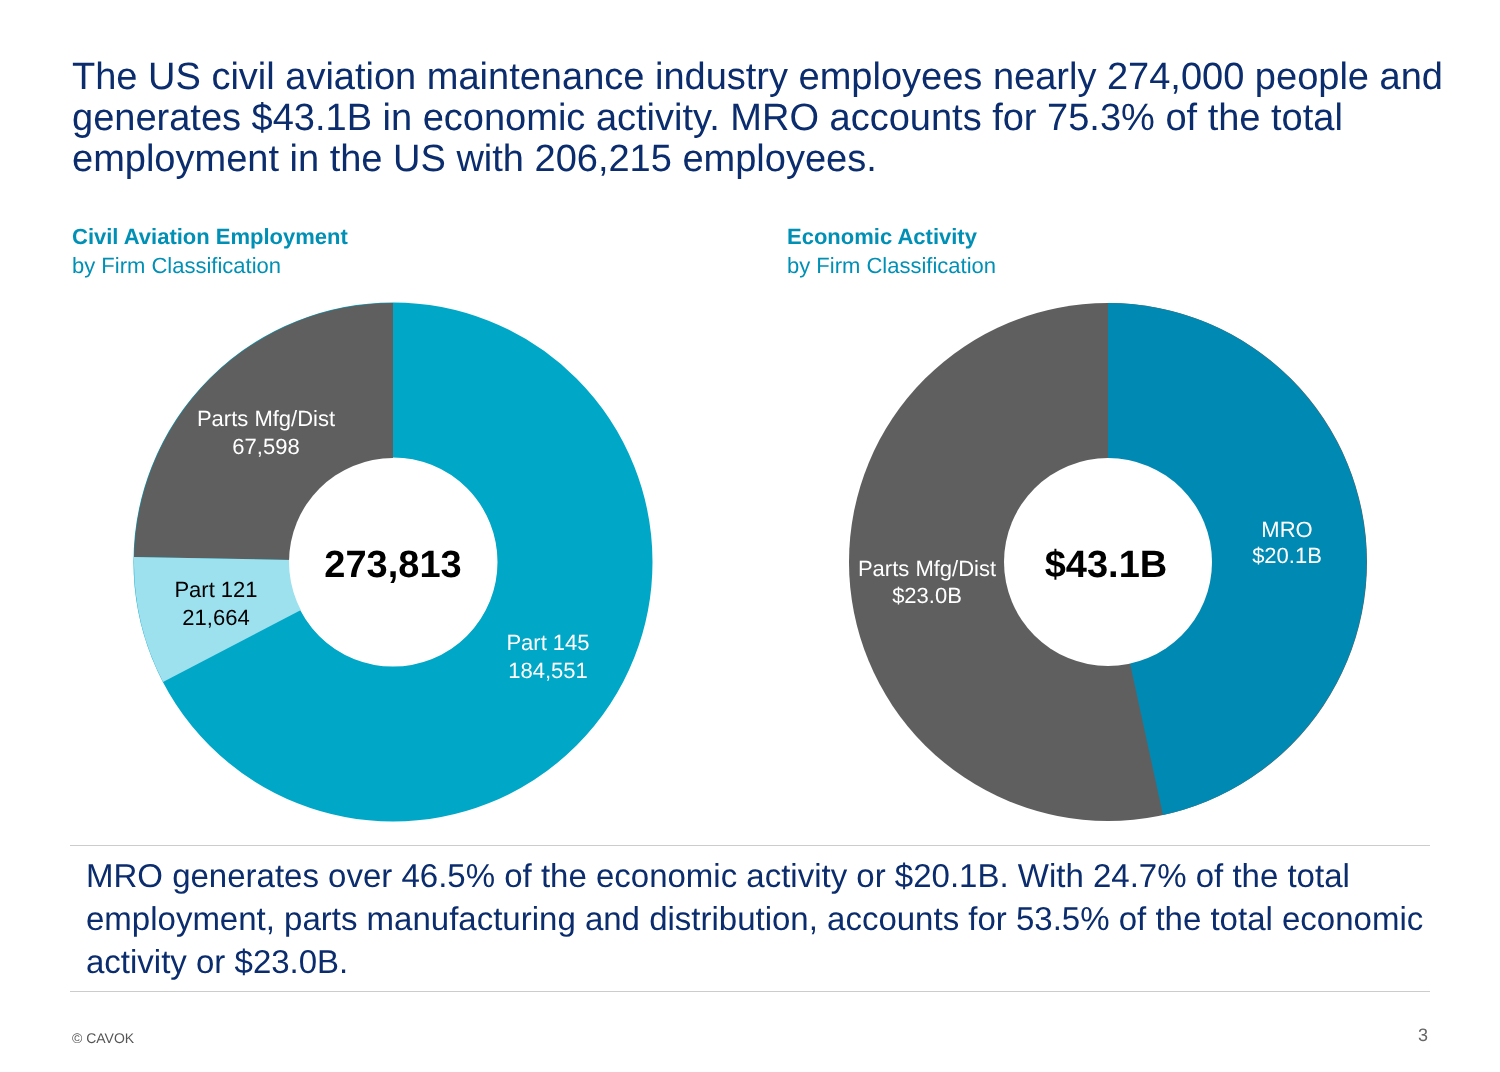The US civil aviation maintenance industry employees nearly 274,000 people and generates $43.1B in economic activity. MRO accounts for 75.3% of the total employment in the US with 206,215 employees.
Civil Aviation Employment
by Firm Classification
Economic Activity
by Firm Classification
273,813
Parts Mfg/Dist
67,598
Part 121
21,664
Part 145
184,551
$43.1B
MRO
$20.1B
Parts Mfg/Dist
$23.0B
MRO generates over 46.5% of the economic activity or $20.1B. With 24.7% of the total employment, parts manufacturing and distribution, accounts for 53.5% of the total economic activity or $23.0B.
© CAVOK 3